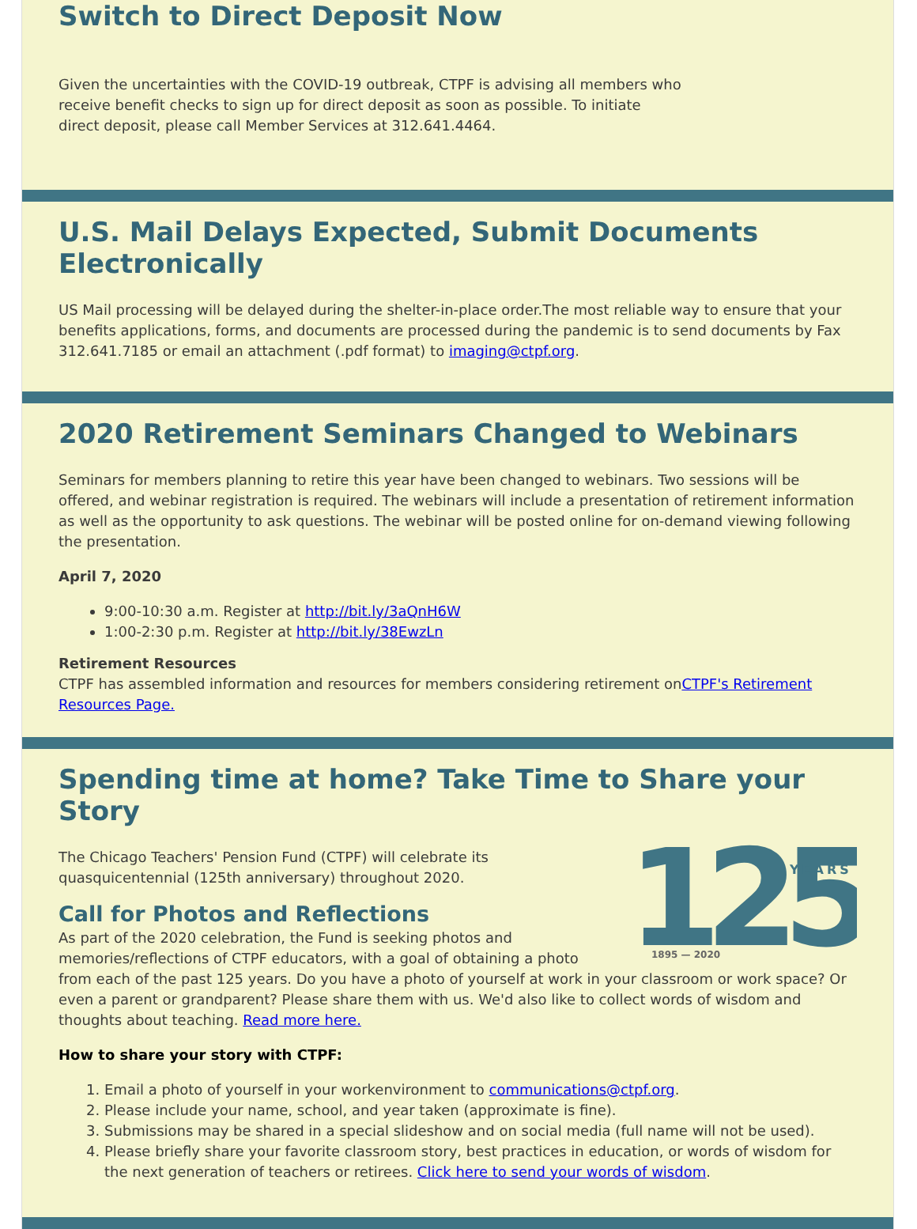Switch to Direct Deposit Now
Given the uncertainties with the COVID-19 outbreak, CTPF is advising all members who receive benefit checks to sign up for direct deposit as soon as possible. To initiate direct deposit, please call Member Services at 312.641.4464.
U.S. Mail Delays Expected, Submit Documents Electronically
US Mail processing will be delayed during the shelter-in-place order.The most reliable way to ensure that your benefits applications, forms, and documents are processed during the pandemic is to send documents by Fax 312.641.7185 or email an attachment (.pdf format) to imaging@ctpf.org.
2020 Retirement Seminars Changed to Webinars
Seminars for members planning to retire this year have been changed to webinars. Two sessions will be offered, and webinar registration is required. The webinars will include a presentation of retirement information as well as the opportunity to ask questions. The webinar will be posted online for on-demand viewing following the presentation.
April 7, 2020
9:00-10:30 a.m. Register at http://bit.ly/3aQnH6W
1:00-2:30 p.m. Register at http://bit.ly/38EwzLn
Retirement Resources
CTPF has assembled information and resources for members considering retirement onCTPF's Retirement Resources Page.
Spending time at home? Take Time to Share your Story
125
YEARS
1895 — 2020
The Chicago Teachers' Pension Fund (CTPF) will celebrate its quasquicentennial (125th anniversary) throughout 2020.
Call for Photos and Reflections
As part of the 2020 celebration, the Fund is seeking photos and memories/reflections of CTPF educators, with a goal of obtaining a photo from each of the past 125 years. Do you have a photo of yourself at work in your classroom or work space? Or even a parent or grandparent? Please share them with us. We'd also like to collect words of wisdom and thoughts about teaching. Read more here.
How to share your story with CTPF:
1. Email a photo of yourself in your workenvironment to communications@ctpf.org.
2. Please include your name, school, and year taken (approximate is fine).
3. Submissions may be shared in a special slideshow and on social media (full name will not be used).
4. Please briefly share your favorite classroom story, best practices in education, or words of wisdom for the next generation of teachers or retirees. Click here to send your words of wisdom.